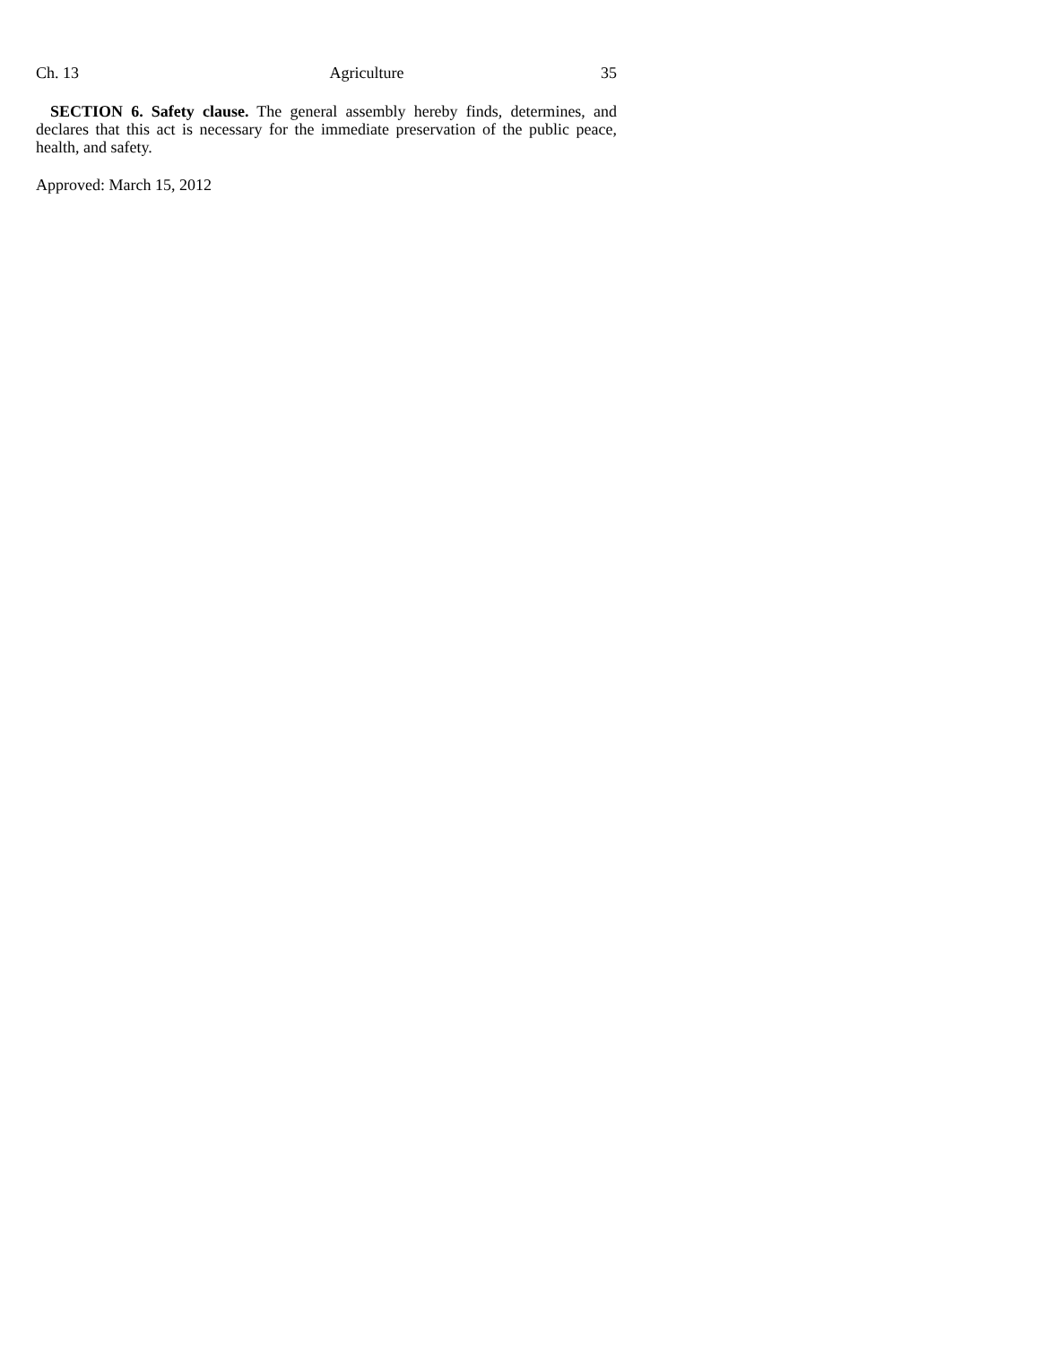Ch. 13 Agriculture 35
SECTION 6. Safety clause. The general assembly hereby finds, determines, and declares that this act is necessary for the immediate preservation of the public peace, health, and safety.
Approved: March 15, 2012